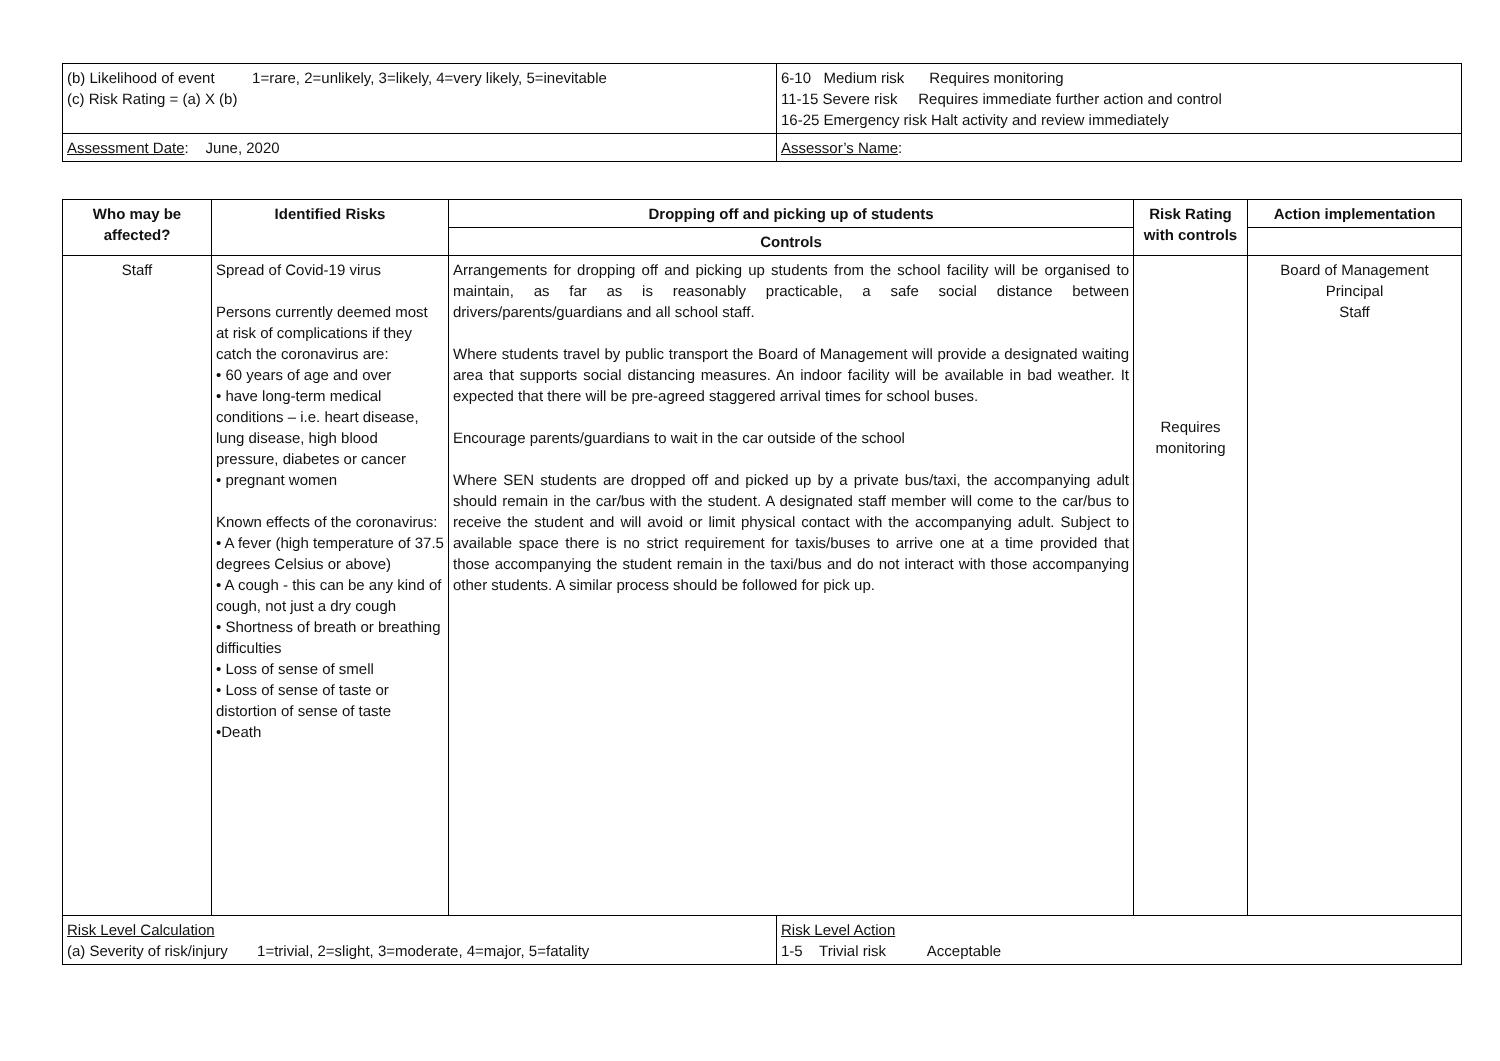| (b) Likelihood of event 1=rare, 2=unlikely, 3=likely, 4=very likely, 5=inevitable (c) Risk Rating = (a) X (b) | 6-10 Medium risk Requires monitoring 11-15 Severe risk Requires immediate further action and control 16-25 Emergency risk Halt activity and review immediately |
| Assessment Date : June, 2020 | Assessor’s Name : |
| Who may be affected? | Identified Risks | Dropping off and picking up of students | Risk Rating with controls | Action implementation |
| --- | --- | --- | --- | --- |
| | | Controls | | |
| Staff | Spread of Covid-19 virus Persons currently deemed most at risk of complications if they catch the coronavirus are: • 60 years of age and over • have long-term medical conditions – i.e. heart disease, lung disease, high blood pressure, diabetes or cancer • pregnant women Known effects of the coronavirus: • A fever (high temperature of 37.5 degrees Celsius or above) • A cough - this can be any kind of cough, not just a dry cough • Shortness of breath or breathing difficulties • Loss of sense of smell • Loss of sense of taste or distortion of sense of taste •Death | Arrangements for dropping off and picking up students from the school facility will be organised to maintain, as far as is reasonably practicable, a safe social distance between drivers/parents/guardians and all school staff. Where students travel by public transport the Board of Management will provide a designated waiting area that supports social distancing measures. An indoor facility will be available in bad weather. It expected that there will be pre-agreed staggered arrival times for school buses. Encourage parents/guardians to wait in the car outside of the school Where SEN students are dropped off and picked up by a private bus/taxi, the accompanying adult should remain in the car/bus with the student. A designated staff member will come to the car/bus to receive the student and will avoid or limit physical contact with the accompanying adult. Subject to available space there is no strict requirement for taxis/buses to arrive one at a time provided that those accompanying the student remain in the taxi/bus and do not interact with those accompanying other students. A similar process should be followed for pick up. | Requires monitoring | Board of Management Principal Staff |
| Risk Level Calculation (a) Severity of risk/injury 1=trivial, 2=slight, 3=moderate, 4=major, 5=fatality | Risk Level Action 1-5 Trivial risk Acceptable |